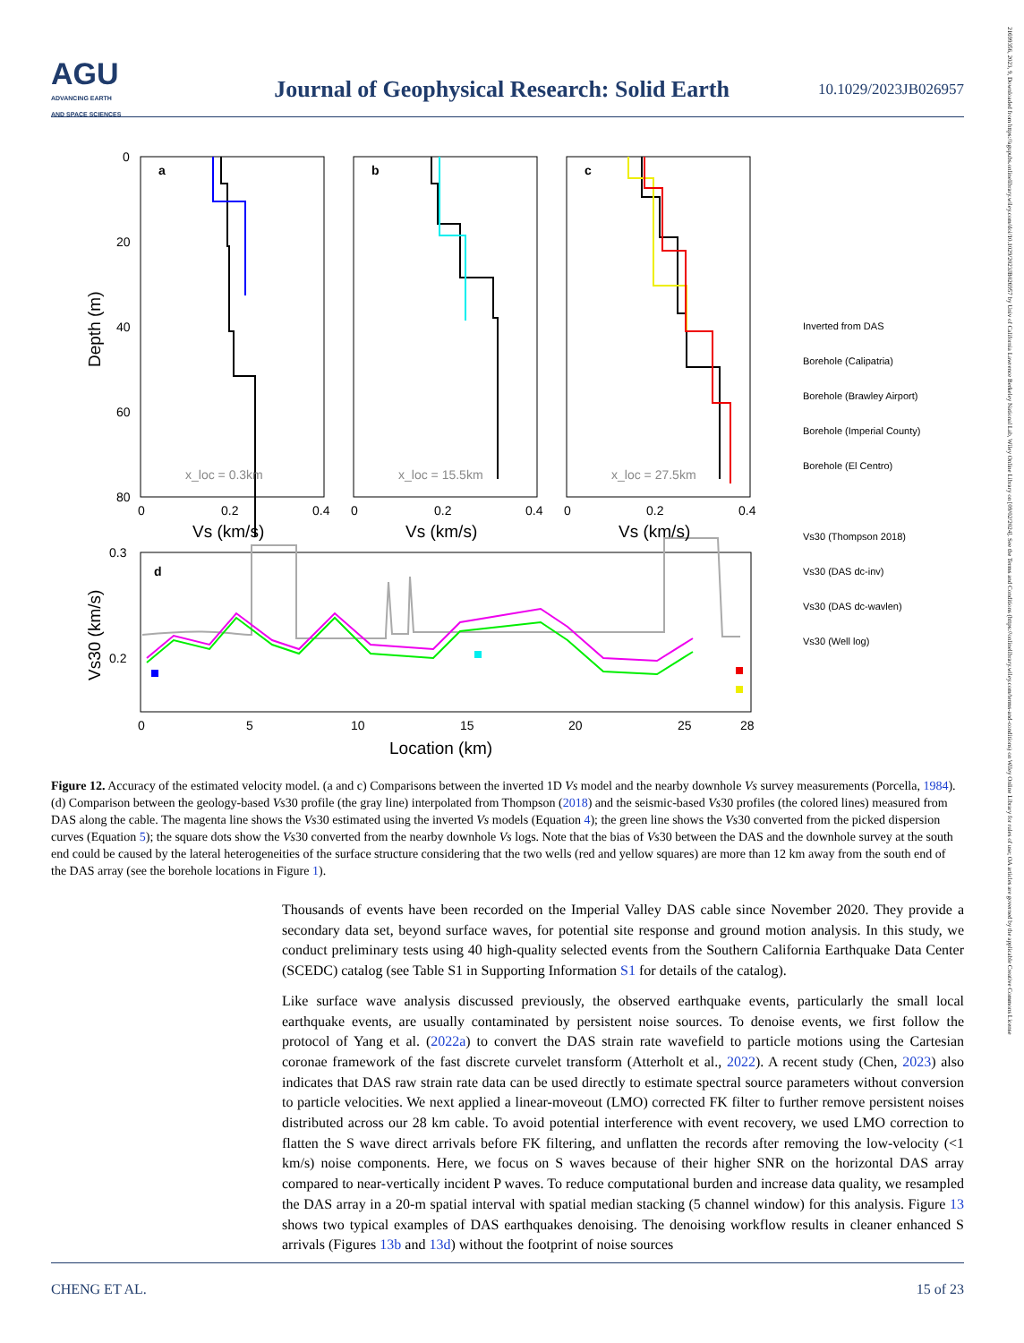AGU
ADVANCING EARTH
AND SPACE SCIENCES
Journal of Geophysical Research: Solid Earth
10.1029/2023JB026957
21699356, 2023, 9, Downloaded from https://agupubs.onlinelibrary.wiley.com/doi/10.1029/2023JB026957 by Univ of California Lawrence Berkeley National Lab, Wiley Online Library on [09/02/2024]. See the Terms and Conditions (https://onlinelibrary.wiley.com/terms-and-conditions) on Wiley Online Library for rules of use; OA articles are governed by the applicable Creative Commons License
0
20
40
60
80
0
0.2
0.4
0
0.2
0.4
0
0.2
0.4
0.3
0.2
0
5
10
15
20
25
28
a
b
c
d
x_loc = 0.3km
x_loc = 15.5km
x_loc = 27.5km
Vs (km/s)
Vs (km/s)
Vs (km/s)
Location (km)
Depth (m)
Vs30 (km/s)
Inverted from DAS
Borehole (Calipatria)
Borehole (Brawley Airport)
Borehole (Imperial County)
Borehole (El Centro)
Vs30 (Thompson 2018)
Vs30 (DAS dc-inv)
Vs30 (DAS dc-wavlen)
Vs30 (Well log)
Figure 12. Accuracy of the estimated velocity model. (a and c) Comparisons between the inverted 1D Vs model and the nearby downhole Vs survey measurements (Porcella, 1984). (d) Comparison between the geology-based Vs30 profile (the gray line) interpolated from Thompson (2018) and the seismic-based Vs30 profiles (the colored lines) measured from DAS along the cable. The magenta line shows the Vs30 estimated using the inverted Vs models (Equation 4); the green line shows the Vs30 converted from the picked dispersion curves (Equation 5); the square dots show the Vs30 converted from the nearby downhole Vs logs. Note that the bias of Vs30 between the DAS and the downhole survey at the south end could be caused by the lateral heterogeneities of the surface structure considering that the two wells (red and yellow squares) are more than 12 km away from the south end of the DAS array (see the borehole locations in Figure 1).
Thousands of events have been recorded on the Imperial Valley DAS cable since November 2020. They provide a secondary data set, beyond surface waves, for potential site response and ground motion analysis. In this study, we conduct preliminary tests using 40 high-quality selected events from the Southern California Earthquake Data Center (SCEDC) catalog (see Table S1 in Supporting Information S1 for details of the catalog).
Like surface wave analysis discussed previously, the observed earthquake events, particularly the small local earthquake events, are usually contaminated by persistent noise sources. To denoise events, we first follow the protocol of Yang et al. (2022a) to convert the DAS strain rate wavefield to particle motions using the Cartesian coronae framework of the fast discrete curvelet transform (Atterholt et al., 2022). A recent study (Chen, 2023) also indicates that DAS raw strain rate data can be used directly to estimate spectral source parameters without conversion to particle velocities. We next applied a linear-moveout (LMO) corrected FK filter to further remove persistent noises distributed across our 28 km cable. To avoid potential interference with event recovery, we used LMO correction to flatten the S wave direct arrivals before FK filtering, and unflatten the records after removing the low-velocity (<1 km/s) noise components. Here, we focus on S waves because of their higher SNR on the horizontal DAS array compared to near-vertically incident P waves. To reduce computational burden and increase data quality, we resampled the DAS array in a 20-m spatial interval with spatial median stacking (5 channel window) for this analysis. Figure 13 shows two typical examples of DAS earthquakes denoising. The denoising workflow results in cleaner enhanced S arrivals (Figures 13b and 13d) without the footprint of noise sources
CHENG ET AL. 15 of 23